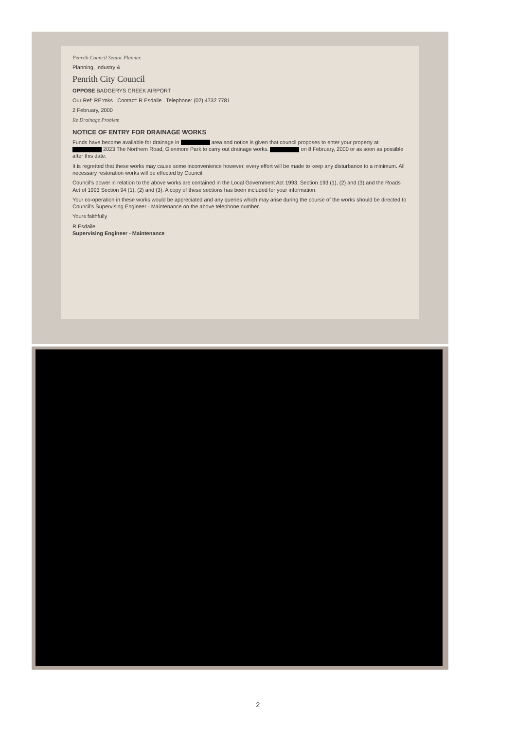Penrith Council Senior Planner.
Planning, Industry &
Penrith City Council
OPPOSE BADGERYS CREEK AIRPORT
Our Ref: RE:mks Contact: R Esdaile Telephone: (02) 4732 7781
2 February, 2000
Re Drainage Problem
NOTICE OF ENTRY FOR DRAINAGE WORKS
Funds have become available for drainage in area and notice is given that council proposes to enter your property at 2023 The Northern Road, Glenmore Park to carry out drainage works. on 8 February, 2000 or as soon as possible after this date.
It is regretted that these works may cause some inconvenience however, every effort will be made to keep any disturbance to a minimum. All necessary restoration works will be effected by Council.
Council's power in relation to the above works are contained in the Local Government Act 1993, Section 193 (1), (2) and (3) and the Roads Act of 1993 Section 94 (1), (2) and (3). A copy of these sections has been included for your information.
Your co-operation in these works would be appreciated and any queries which may arise during the course of the works should be directed to Council's Supervising Engineer - Maintenance on the above telephone number.
Yours faithfully
R Esdaile
Supervising Engineer - Maintenance
2